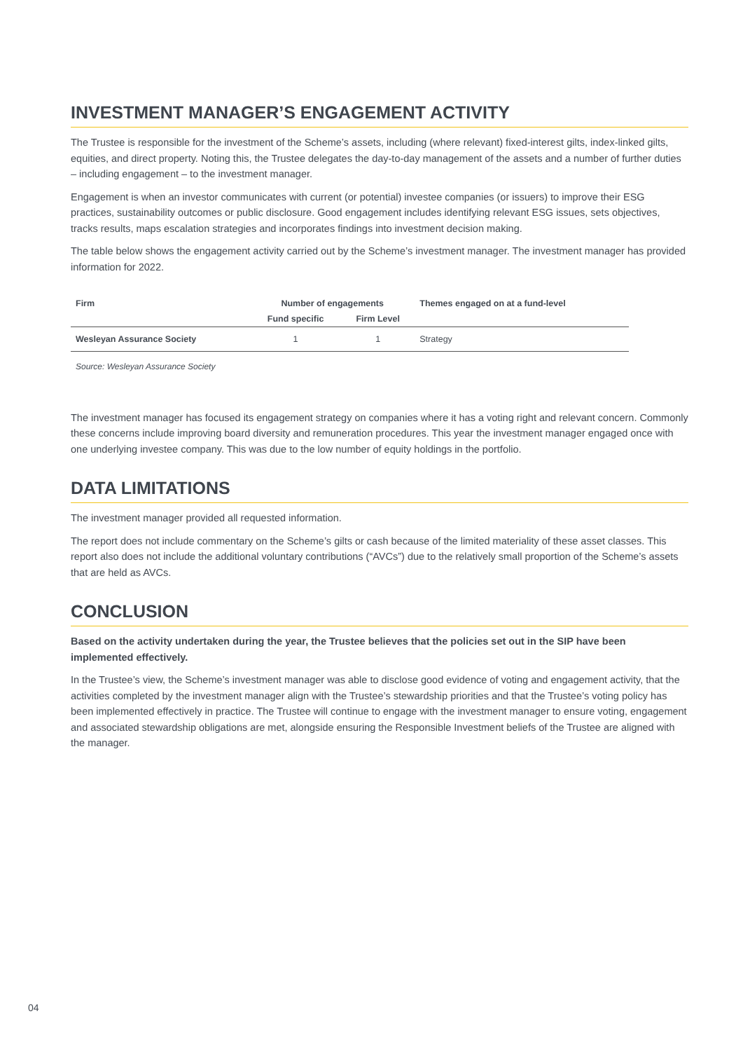INVESTMENT MANAGER’S ENGAGEMENT ACTIVITY
The Trustee is responsible for the investment of the Scheme’s assets, including (where relevant) fixed-interest gilts, index-linked gilts, equities, and direct property. Noting this, the Trustee delegates the day-to-day management of the assets and a number of further duties – including engagement – to the investment manager.
Engagement is when an investor communicates with current (or potential) investee companies (or issuers) to improve their ESG practices, sustainability outcomes or public disclosure. Good engagement includes identifying relevant ESG issues, sets objectives, tracks results, maps escalation strategies and incorporates findings into investment decision making.
The table below shows the engagement activity carried out by the Scheme’s investment manager. The investment manager has provided information for 2022.
| Firm | Number of engagements | | Themes engaged on at a fund-level |
| --- | --- | --- | --- |
| | Fund specific | Firm Level | |
| Wesleyan Assurance Society | 1 | 1 | Strategy |
Source: Wesleyan Assurance Society
The investment manager has focused its engagement strategy on companies where it has a voting right and relevant concern. Commonly these concerns include improving board diversity and remuneration procedures. This year the investment manager engaged once with one underlying investee company. This was due to the low number of equity holdings in the portfolio.
DATA LIMITATIONS
The investment manager provided all requested information.
The report does not include commentary on the Scheme’s gilts or cash because of the limited materiality of these asset classes. This report also does not include the additional voluntary contributions (“AVCs”) due to the relatively small proportion of the Scheme’s assets that are held as AVCs.
CONCLUSION
Based on the activity undertaken during the year, the Trustee believes that the policies set out in the SIP have been implemented effectively.
In the Trustee’s view, the Scheme’s investment manager was able to disclose good evidence of voting and engagement activity, that the activities completed by the investment manager align with the Trustee’s stewardship priorities and that the Trustee’s voting policy has been implemented effectively in practice. The Trustee will continue to engage with the investment manager to ensure voting, engagement and associated stewardship obligations are met, alongside ensuring the Responsible Investment beliefs of the Trustee are aligned with the manager.
04